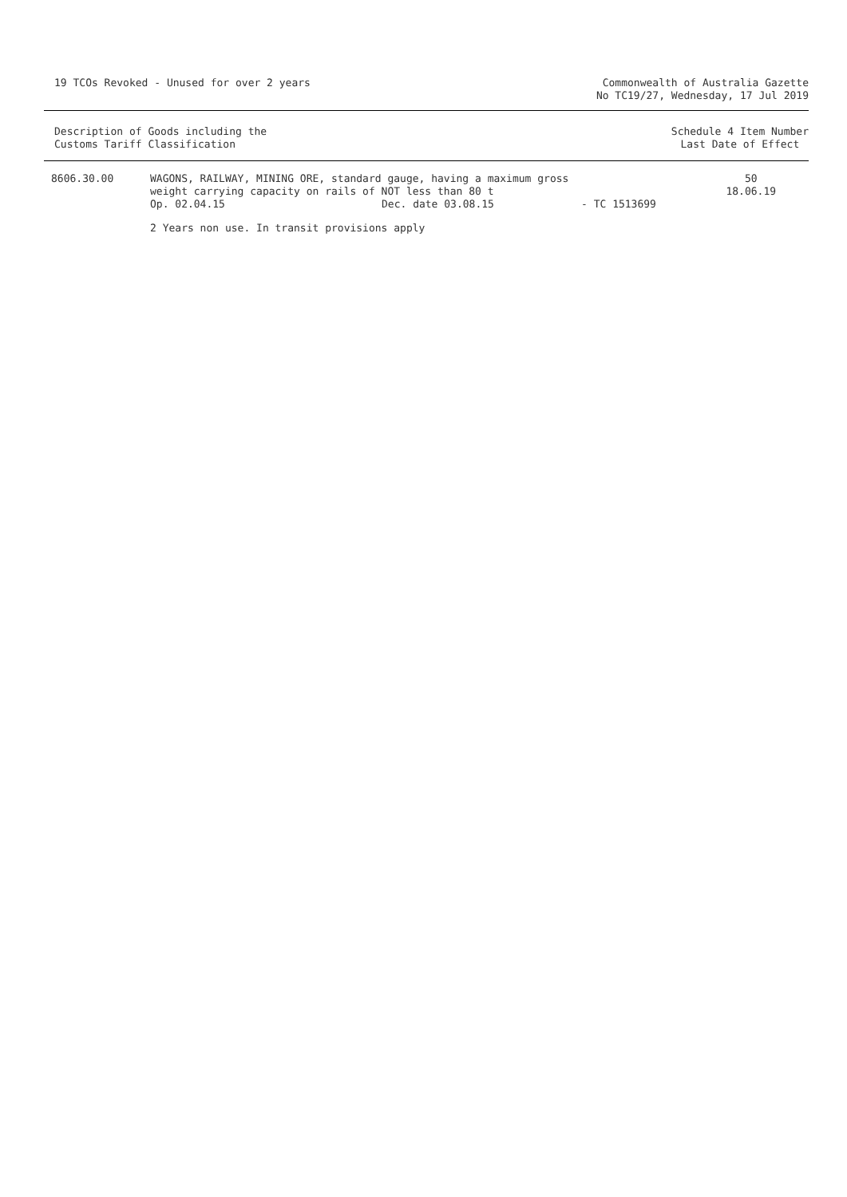19 TCOs Revoked - Unused for over 2 years
Commonwealth of Australia Gazette
No TC19/27, Wednesday, 17 Jul 2019
Description of Goods including the
Customs Tariff Classification
Schedule 4 Item Number
Last Date of Effect
| 8606.30.00 | WAGONS, RAILWAY, MINING ORE, standard gauge, having a maximum gross weight carrying capacity on rails of NOT less than 80 t Op. 02.04.15 Dec. date 03.08.15 | - TC 1513699 | 50 18.06.19 |
| | 2 Years non use. In transit provisions apply | | |